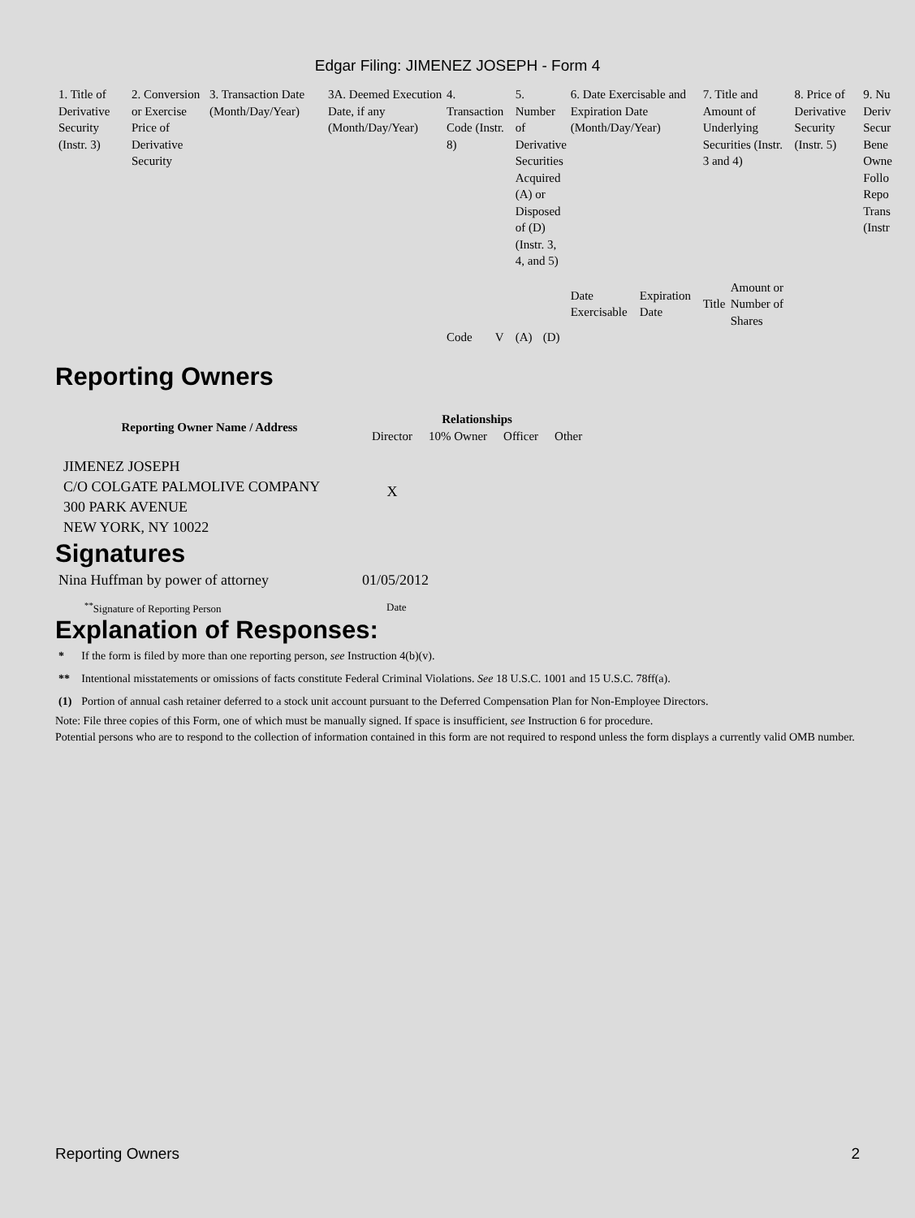Edgar Filing: JIMENEZ JOSEPH - Form 4
| 1. Title of Derivative Security (Instr. 3) | 2. Conversion or Exercise Price of Derivative Security | 3. Transaction Date (Month/Day/Year) | 3A. Deemed Execution Date, if any (Month/Day/Year) | 4. Transaction Code (Instr. 8) | | 5. Number of Derivative Securities Acquired (A) or Disposed of (D) (Instr. 3, 4, and 5) | | 6. Date Exercisable and Expiration Date (Month/Day/Year) | | 7. Title and Amount of Underlying Securities (Instr. 3 and 4) | | 8. Price of Derivative Security (Instr. 5) | 9. Nu Deriv Secur Bene Owne Follo Repo Trans (Instr |
| | | | | | | | | Date Exercisable | Expiration Date | Title | Amount or Number of Shares | | |
| | | | | Code | V | (A) | (D) | | | | | | |
Reporting Owners
| Reporting Owner Name / Address | Relationships | | | |
| --- | --- | --- | --- | --- |
| | Director | 10% Owner | Officer | Other |
| JIMENEZ JOSEPH C/O COLGATE PALMOLIVE COMPANY 300 PARK AVENUE NEW YORK, NY 10022 | X | | | |
Signatures
| Nina Huffman by power of attorney | 01/05/2012 |
| <sup>**</sup> Signature of Reporting Person | Date |
Explanation of Responses:
| * | If the form is filed by more than one reporting person, see Instruction 4(b)(v). |
| ** | Intentional misstatements or omissions of facts constitute Federal Criminal Violations. See 18 U.S.C. 1001 and 15 U.S.C. 78ff(a). |
| (1) | Portion of annual cash retainer deferred to a stock unit account pursuant to the Deferred Compensation Plan for Non-Employee Directors. |
Note: File three copies of this Form, one of which must be manually signed. If space is insufficient, see Instruction 6 for procedure.
Potential persons who are to respond to the collection of information contained in this form are not required to respond unless the form displays a currently valid OMB number.
Reporting Owners 2